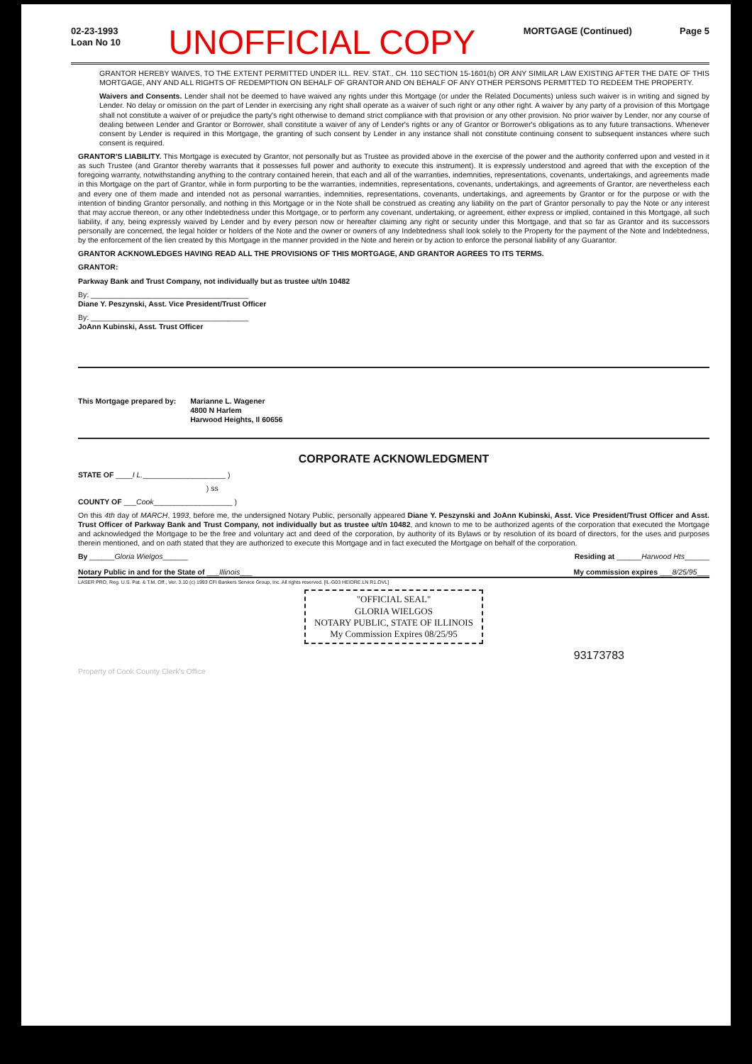02-23-1993
Loan No 10
UNOFFICIAL COPY
MORTGAGE (Continued) Page 5
GRANTOR HEREBY WAIVES, TO THE EXTENT PERMITTED UNDER ILL. REV. STAT., CH. 110 SECTION 15-1601(b) OR ANY SIMILAR LAW EXISTING AFTER THE DATE OF THIS MORTGAGE, ANY AND ALL RIGHTS OF REDEMPTION ON BEHALF OF GRANTOR AND ON BEHALF OF ANY OTHER PERSONS PERMITTED TO REDEEM THE PROPERTY.
Waivers and Consents. Lender shall not be deemed to have waived any rights under this Mortgage (or under the Related Documents) unless such waiver is in writing and signed by Lender. No delay or omission on the part of Lender in exercising any right shall operate as a waiver of such right or any other right. A waiver by any party of a provision of this Mortgage shall not constitute a waiver of or prejudice the party's right otherwise to demand strict compliance with that provision or any other provision. No prior waiver by Lender, nor any course of dealing between Lender and Grantor or Borrower, shall constitute a waiver of any of Lender's rights or any of Grantor or Borrower's obligations as to any future transactions. Whenever consent by Lender is required in this Mortgage, the granting of such consent by Lender in any instance shall not constitute continuing consent to subsequent instances where such consent is required.
GRANTOR'S LIABILITY. This Mortgage is executed by Grantor, not personally but as Trustee as provided above in the exercise of the power and the authority conferred upon and vested in it as such Trustee (and Grantor thereby warrants that it possesses full power and authority to execute this instrument). It is expressly understood and agreed that with the exception of the foregoing warranty, notwithstanding anything to the contrary contained herein, that each and all of the warranties, indemnities, representations, covenants, undertakings, and agreements made in this Mortgage on the part of Grantor, while in form purporting to be the warranties, indemnities, representations, covenants, undertakings, and agreements of Grantor, are nevertheless each and every one of them made and intended not as personal warranties, indemnities, representations, covenants, undertakings, and agreements by Grantor or for the purpose or with the intention of binding Grantor personally, and nothing in this Mortgage or in the Note shall be construed as creating any liability on the part of Grantor personally to pay the Note or any interest that may accrue thereon, or any other Indebtedness under this Mortgage, or to perform any covenant, undertaking, or agreement, either express or implied, contained in this Mortgage, all such liability, if any, being expressly waived by Lender and by every person now or hereafter claiming any right or security under this Mortgage, and that so far as Grantor and its successors personally are concerned, the legal holder or holders of the Note and the owner or owners of any Indebtedness shall look solely to the Property for the payment of the Note and Indebtedness, by the enforcement of the lien created by this Mortgage in the manner provided in the Note and herein or by action to enforce the personal liability of any Guarantor.
GRANTOR ACKNOWLEDGES HAVING READ ALL THE PROVISIONS OF THIS MORTGAGE, AND GRANTOR AGREES TO ITS TERMS.
GRANTOR:
Parkway Bank and Trust Company, not individually but as trustee u/t/n 10482
By: ______________________________________
Diane Y. Peszynski, Asst. Vice President/Trust Officer
By: ______________________________________
JoAnn Kubinski, Asst. Trust Officer
This Mortgage prepared by: Marianne L. Wagener
4800 N Harlem
Harwood Heights, Il 60656
CORPORATE ACKNOWLEDGMENT
STATE OF ____I L.____________________ )
) ss
COUNTY OF ___Cook___________________ )
On this 4th day of MARCH, 1993, before me, the undersigned Notary Public, personally appeared Diane Y. Peszynski and JoAnn Kubinski, Asst. Vice President/Trust Officer and Asst. Trust Officer of Parkway Bank and Trust Company, not individually but as trustee u/t/n 10482, and known to me to be authorized agents of the corporation that executed the Mortgage and acknowledged the Mortgage to be the free and voluntary act and deed of the corporation, by authority of its Bylaws or by resolution of its board of directors, for the uses and purposes therein mentioned, and on oath stated that they are authorized to execute this Mortgage and in fact executed the Mortgage on behalf of the corporation.
By ______Gloria Wielgos______ Residing at ______Harwood Hts______
Notary Public in and for the State of ___Illinois___ My commission expires ___8/25/95___
LASER PRO, Reg. U.S. Pat. & T.M. Off., Ver. 3.10 (c) 1993 CFI Bankers Service Group, Inc. All rights reserved. [IL-G03 HEIDRE.LN R1.OVL]
"OFFICIAL SEAL"
GLORIA WIELGOS
NOTARY PUBLIC, STATE OF ILLINOIS
My Commission Expires 08/25/95
93173783
Property of Cook County Clerk's Office